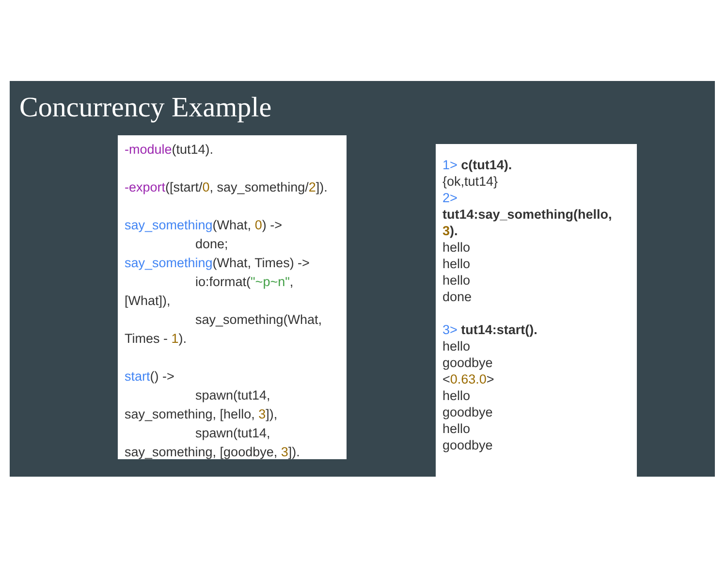Concurrency Example
-module(tut14).
-export([start/0, say_something/2]).
say_something(What, 0) ->
done;
say_something(What, Times) ->
io:format("~p~n",
[What]),
say_something(What,
Times - 1).
start() ->
spawn(tut14,
say_something, [hello, 3]),
spawn(tut14,
say_something, [goodbye, 3]).
1> c(tut14).
{ok,tut14}
2>
tut14:say_something(hello, 3).
hello
hello
hello
done
3> tut14:start().
hello
goodbye
<0.63.0>
hello
goodbye
hello
goodbye